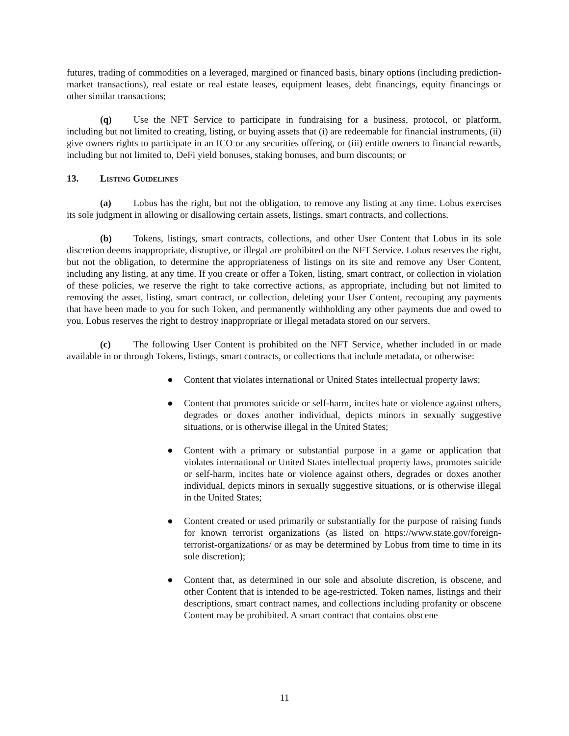futures, trading of commodities on a leveraged, margined or financed basis, binary options (including prediction-market transactions), real estate or real estate leases, equipment leases, debt financings, equity financings or other similar transactions;
(q) Use the NFT Service to participate in fundraising for a business, protocol, or platform, including but not limited to creating, listing, or buying assets that (i) are redeemable for financial instruments, (ii) give owners rights to participate in an ICO or any securities offering, or (iii) entitle owners to financial rewards, including but not limited to, DeFi yield bonuses, staking bonuses, and burn discounts; or
13. LISTING GUIDELINES
(a) Lobus has the right, but not the obligation, to remove any listing at any time. Lobus exercises its sole judgment in allowing or disallowing certain assets, listings, smart contracts, and collections.
(b) Tokens, listings, smart contracts, collections, and other User Content that Lobus in its sole discretion deems inappropriate, disruptive, or illegal are prohibited on the NFT Service. Lobus reserves the right, but not the obligation, to determine the appropriateness of listings on its site and remove any User Content, including any listing, at any time. If you create or offer a Token, listing, smart contract, or collection in violation of these policies, we reserve the right to take corrective actions, as appropriate, including but not limited to removing the asset, listing, smart contract, or collection, deleting your User Content, recouping any payments that have been made to you for such Token, and permanently withholding any other payments due and owed to you. Lobus reserves the right to destroy inappropriate or illegal metadata stored on our servers.
(c) The following User Content is prohibited on the NFT Service, whether included in or made available in or through Tokens, listings, smart contracts, or collections that include metadata, or otherwise:
● Content that violates international or United States intellectual property laws;
● Content that promotes suicide or self-harm, incites hate or violence against others, degrades or doxes another individual, depicts minors in sexually suggestive situations, or is otherwise illegal in the United States;
● Content with a primary or substantial purpose in a game or application that violates international or United States intellectual property laws, promotes suicide or self-harm, incites hate or violence against others, degrades or doxes another individual, depicts minors in sexually suggestive situations, or is otherwise illegal in the United States;
● Content created or used primarily or substantially for the purpose of raising funds for known terrorist organizations (as listed on https://www.state.gov/foreign-terrorist-organizations/ or as may be determined by Lobus from time to time in its sole discretion);
● Content that, as determined in our sole and absolute discretion, is obscene, and other Content that is intended to be age-restricted. Token names, listings and their descriptions, smart contract names, and collections including profanity or obscene Content may be prohibited. A smart contract that contains obscene
11